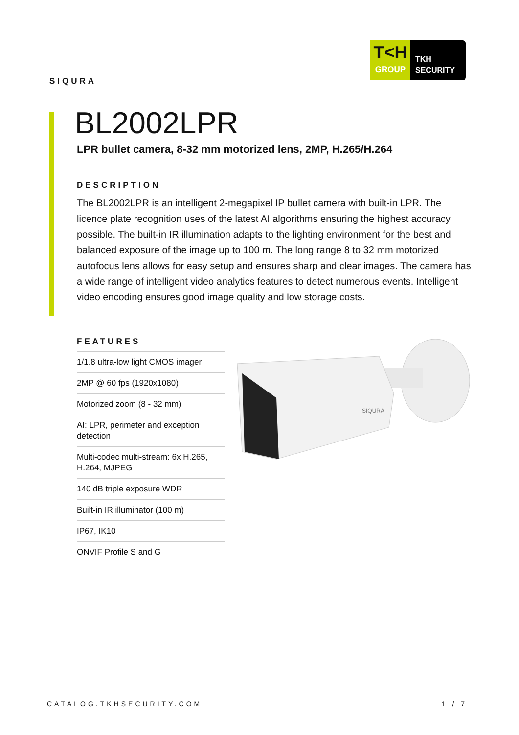SIQURA
T<H
GROUP
TKH
SECURITY
BL2002LPR
LPR bullet camera, 8-32 mm motorized lens, 2MP, H.265/H.264
DESCRIPTION
The BL2002LPR is an intelligent 2-megapixel IP bullet camera with built-in LPR. The licence plate recognition uses of the latest AI algorithms ensuring the highest accuracy possible. The built-in IR illumination adapts to the lighting environment for the best and balanced exposure of the image up to 100 m. The long range 8 to 32 mm motorized autofocus lens allows for easy setup and ensures sharp and clear images. The camera has a wide range of intelligent video analytics features to detect numerous events. Intelligent video encoding ensures good image quality and low storage costs.
FEATURES
1/1.8 ultra-low light CMOS imager
2MP @ 60 fps (1920x1080)
Motorized zoom (8 - 32 mm)
AI: LPR, perimeter and exception detection
Multi-codec multi-stream: 6x H.265, H.264, MJPEG
140 dB triple exposure WDR
Built-in IR illuminator (100 m)
IP67, IK10
ONVIF Profile S and G
SIQURA
CATALOG.TKHSECURITY.COM 1 / 7